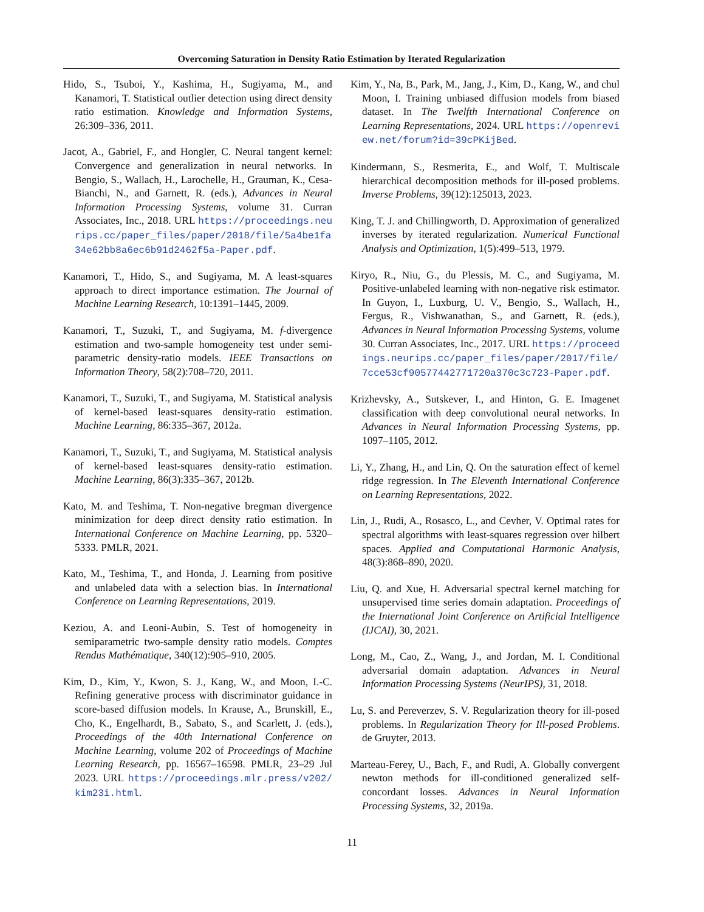Overcoming Saturation in Density Ratio Estimation by Iterated Regularization
Hido, S., Tsuboi, Y., Kashima, H., Sugiyama, M., and Kanamori, T. Statistical outlier detection using direct density ratio estimation. Knowledge and Information Systems, 26:309–336, 2011.
Jacot, A., Gabriel, F., and Hongler, C. Neural tangent kernel: Convergence and generalization in neural networks. In Bengio, S., Wallach, H., Larochelle, H., Grauman, K., Cesa-Bianchi, N., and Garnett, R. (eds.), Advances in Neural Information Processing Systems, volume 31. Curran Associates, Inc., 2018. URL https://proceedings.neurips.cc/paper_files/paper/2018/file/5a4be1fa34e62bb8a6ec6b91d2462f5a-Paper.pdf.
Kanamori, T., Hido, S., and Sugiyama, M. A least-squares approach to direct importance estimation. The Journal of Machine Learning Research, 10:1391–1445, 2009.
Kanamori, T., Suzuki, T., and Sugiyama, M. f-divergence estimation and two-sample homogeneity test under semi-parametric density-ratio models. IEEE Transactions on Information Theory, 58(2):708–720, 2011.
Kanamori, T., Suzuki, T., and Sugiyama, M. Statistical analysis of kernel-based least-squares density-ratio estimation. Machine Learning, 86:335–367, 2012a.
Kanamori, T., Suzuki, T., and Sugiyama, M. Statistical analysis of kernel-based least-squares density-ratio estimation. Machine Learning, 86(3):335–367, 2012b.
Kato, M. and Teshima, T. Non-negative bregman divergence minimization for deep direct density ratio estimation. In International Conference on Machine Learning, pp. 5320–5333. PMLR, 2021.
Kato, M., Teshima, T., and Honda, J. Learning from positive and unlabeled data with a selection bias. In International Conference on Learning Representations, 2019.
Keziou, A. and Leoni-Aubin, S. Test of homogeneity in semiparametric two-sample density ratio models. Comptes Rendus Mathématique, 340(12):905–910, 2005.
Kim, D., Kim, Y., Kwon, S. J., Kang, W., and Moon, I.-C. Refining generative process with discriminator guidance in score-based diffusion models. In Krause, A., Brunskill, E., Cho, K., Engelhardt, B., Sabato, S., and Scarlett, J. (eds.), Proceedings of the 40th International Conference on Machine Learning, volume 202 of Proceedings of Machine Learning Research, pp. 16567–16598. PMLR, 23–29 Jul 2023. URL https://proceedings.mlr.press/v202/kim23i.html.
Kim, Y., Na, B., Park, M., Jang, J., Kim, D., Kang, W., and chul Moon, I. Training unbiased diffusion models from biased dataset. In The Twelfth International Conference on Learning Representations, 2024. URL https://openreview.net/forum?id=39cPKijBed.
Kindermann, S., Resmerita, E., and Wolf, T. Multiscale hierarchical decomposition methods for ill-posed problems. Inverse Problems, 39(12):125013, 2023.
King, T. J. and Chillingworth, D. Approximation of generalized inverses by iterated regularization. Numerical Functional Analysis and Optimization, 1(5):499–513, 1979.
Kiryo, R., Niu, G., du Plessis, M. C., and Sugiyama, M. Positive-unlabeled learning with non-negative risk estimator. In Guyon, I., Luxburg, U. V., Bengio, S., Wallach, H., Fergus, R., Vishwanathan, S., and Garnett, R. (eds.), Advances in Neural Information Processing Systems, volume 30. Curran Associates, Inc., 2017. URL https://proceedings.neurips.cc/paper_files/paper/2017/file/7cce53cf90577442771720a370c3c723-Paper.pdf.
Krizhevsky, A., Sutskever, I., and Hinton, G. E. Imagenet classification with deep convolutional neural networks. In Advances in Neural Information Processing Systems, pp. 1097–1105, 2012.
Li, Y., Zhang, H., and Lin, Q. On the saturation effect of kernel ridge regression. In The Eleventh International Conference on Learning Representations, 2022.
Lin, J., Rudi, A., Rosasco, L., and Cevher, V. Optimal rates for spectral algorithms with least-squares regression over hilbert spaces. Applied and Computational Harmonic Analysis, 48(3):868–890, 2020.
Liu, Q. and Xue, H. Adversarial spectral kernel matching for unsupervised time series domain adaptation. Proceedings of the International Joint Conference on Artificial Intelligence (IJCAI), 30, 2021.
Long, M., Cao, Z., Wang, J., and Jordan, M. I. Conditional adversarial domain adaptation. Advances in Neural Information Processing Systems (NeurIPS), 31, 2018.
Lu, S. and Pereverzev, S. V. Regularization theory for ill-posed problems. In Regularization Theory for Ill-posed Problems. de Gruyter, 2013.
Marteau-Ferey, U., Bach, F., and Rudi, A. Globally convergent newton methods for ill-conditioned generalized self-concordant losses. Advances in Neural Information Processing Systems, 32, 2019a.
11